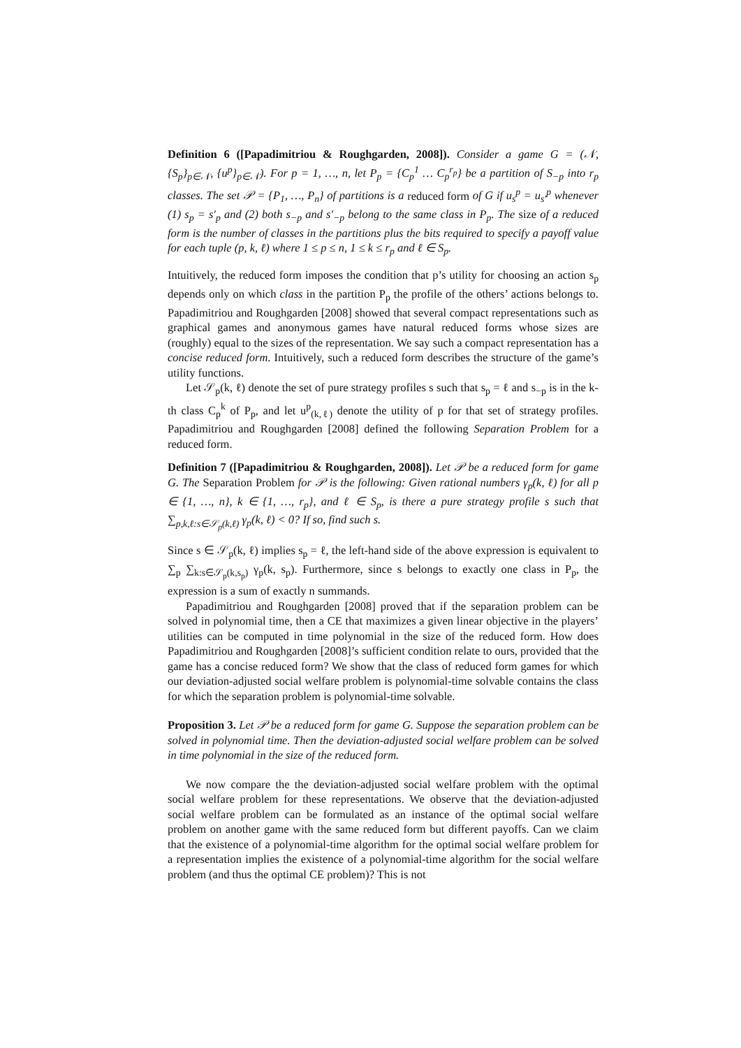Definition 6 ([Papadimitriou & Roughgarden, 2008]). Consider a game G = (𝒩, {S<sub>p</sub>}<sub>p∈𝒩</sub>, {u<sup>p</sup>}<sub>p∈𝒩</sub>). For p = 1, …, n, let P<sub>p</sub> = {C<sub>p</sub><sup>1</sup> … C<sub>p</sub><sup>r<sub>p</sub></sup>} be a partition of S<sub>−p</sub> into r<sub>p</sub> classes. The set 𝒫 = {P<sub>1</sub>, …, P<sub>n</sub>} of partitions is a reduced form of G if u<sub>s</sub><sup>p</sup> = u<sub>s′</sub><sup>p</sup> whenever (1) s<sub>p</sub> = s′<sub>p</sub> and (2) both s<sub>−p</sub> and s′<sub>−p</sub> belong to the same class in P<sub>p</sub>. The size of a reduced form is the number of classes in the partitions plus the bits required to specify a payoff value for each tuple (p, k, ℓ) where 1 ≤ p ≤ n, 1 ≤ k ≤ r<sub>p</sub> and ℓ ∈ S<sub>p</sub>.
Intuitively, the reduced form imposes the condition that p’s utility for choosing an action s<sub>p</sub> depends only on which class in the partition P<sub>p</sub> the profile of the others’ actions belongs to. Papadimitriou and Roughgarden [2008] showed that several compact representations such as graphical games and anonymous games have natural reduced forms whose sizes are (roughly) equal to the sizes of the representation. We say such a compact representation has a concise reduced form. Intuitively, such a reduced form describes the structure of the game’s utility functions.
Let 𝒮<sub>p</sub>(k, ℓ) denote the set of pure strategy profiles s such that s<sub>p</sub> = ℓ and s<sub>−p</sub> is in the k-th class C<sub>p</sub><sup>k</sup> of P<sub>p</sub>, and let u<sup>p</sup><sub>(k,ℓ)</sub> denote the utility of p for that set of strategy profiles. Papadimitriou and Roughgarden [2008] defined the following Separation Problem for a reduced form.
Definition 7 ([Papadimitriou & Roughgarden, 2008]). Let 𝒫 be a reduced form for game G. The Separation Problem for 𝒫 is the following: Given rational numbers γ<sub>p</sub>(k, ℓ) for all p ∈ {1, …, n}, k ∈ {1, …, r<sub>p</sub>}, and ℓ ∈ S<sub>p</sub>, is there a pure strategy profile s such that ∑<sub>p,k,ℓ:s∈𝒮<sub>p</sub>(k,ℓ)</sub> γ<sub>p</sub>(k, ℓ) < 0? If so, find such s.
Since s ∈ 𝒮<sub>p</sub>(k, ℓ) implies s<sub>p</sub> = ℓ, the left-hand side of the above expression is equivalent to ∑<sub>p</sub> ∑<sub>k:s∈𝒮<sub>p</sub>(k,s<sub>p</sub>)</sub> γ<sub>p</sub>(k, s<sub>p</sub>). Furthermore, since s belongs to exactly one class in P<sub>p</sub>, the expression is a sum of exactly n summands.
Papadimitriou and Roughgarden [2008] proved that if the separation problem can be solved in polynomial time, then a CE that maximizes a given linear objective in the players’ utilities can be computed in time polynomial in the size of the reduced form. How does Papadimitriou and Roughgarden [2008]’s sufficient condition relate to ours, provided that the game has a concise reduced form? We show that the class of reduced form games for which our deviation-adjusted social welfare problem is polynomial-time solvable contains the class for which the separation problem is polynomial-time solvable.
Proposition 3. Let 𝒫 be a reduced form for game G. Suppose the separation problem can be solved in polynomial time. Then the deviation-adjusted social welfare problem can be solved in time polynomial in the size of the reduced form.
We now compare the the deviation-adjusted social welfare problem with the optimal social welfare problem for these representations. We observe that the deviation-adjusted social welfare problem can be formulated as an instance of the optimal social welfare problem on another game with the same reduced form but different payoffs. Can we claim that the existence of a polynomial-time algorithm for the optimal social welfare problem for a representation implies the existence of a polynomial-time algorithm for the social welfare problem (and thus the optimal CE problem)? This is not